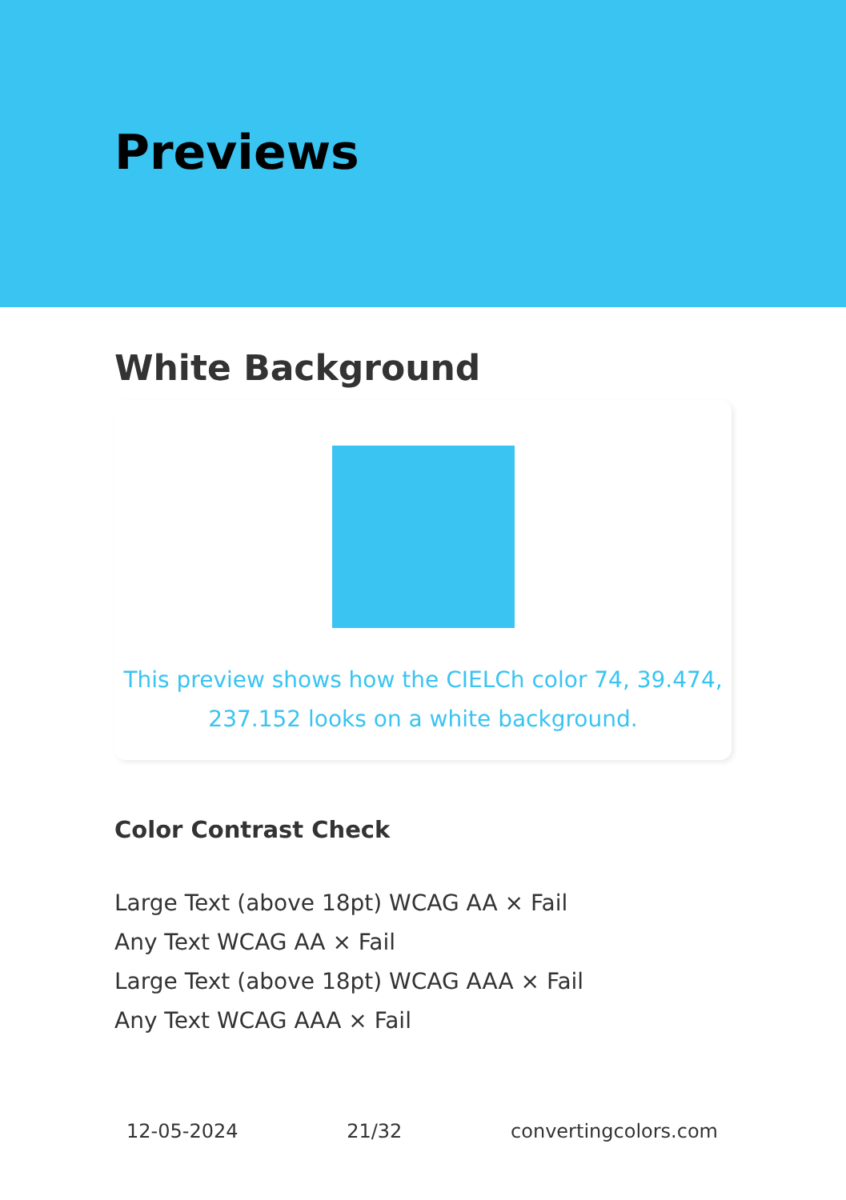Previews
White Background
This preview shows how the CIELCh color 74, 39.474, 237.152 looks on a white background.
Color Contrast Check
Large Text (above 18pt) WCAG AA × Fail
Any Text WCAG AA × Fail
Large Text (above 18pt) WCAG AAA × Fail
Any Text WCAG AAA × Fail
12-05-2024 21/32 convertingcolors.com